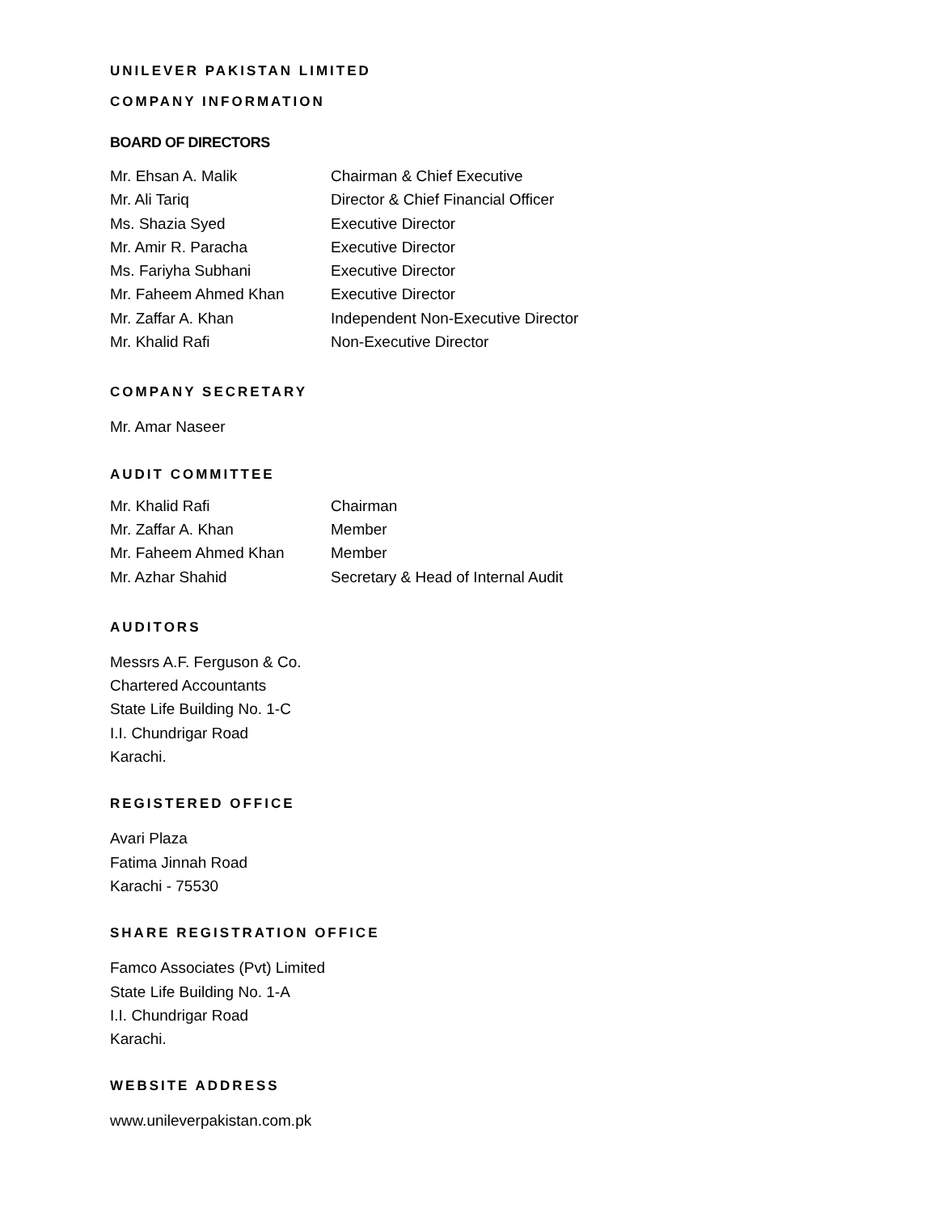UNILEVER PAKISTAN LIMITED
COMPANY INFORMATION
BOARD OF DIRECTORS
| Mr. Ehsan A. Malik | Chairman & Chief Executive |
| Mr. Ali Tariq | Director & Chief Financial Officer |
| Ms. Shazia Syed | Executive Director |
| Mr. Amir R. Paracha | Executive Director |
| Ms. Fariyha Subhani | Executive Director |
| Mr. Faheem Ahmed Khan | Executive Director |
| Mr. Zaffar A. Khan | Independent Non-Executive Director |
| Mr. Khalid Rafi | Non-Executive Director |
COMPANY SECRETARY
Mr. Amar Naseer
AUDIT COMMITTEE
| Mr. Khalid Rafi | Chairman |
| Mr. Zaffar A. Khan | Member |
| Mr. Faheem Ahmed Khan | Member |
| Mr. Azhar Shahid | Secretary & Head of Internal Audit |
AUDITORS
Messrs A.F. Ferguson & Co.
Chartered Accountants
State Life Building No. 1-C
I.I. Chundrigar Road
Karachi.
REGISTERED OFFICE
Avari Plaza
Fatima Jinnah Road
Karachi - 75530
SHARE REGISTRATION OFFICE
Famco Associates (Pvt) Limited
State Life Building No. 1-A
I.I. Chundrigar Road
Karachi.
WEBSITE ADDRESS
www.unileverpakistan.com.pk